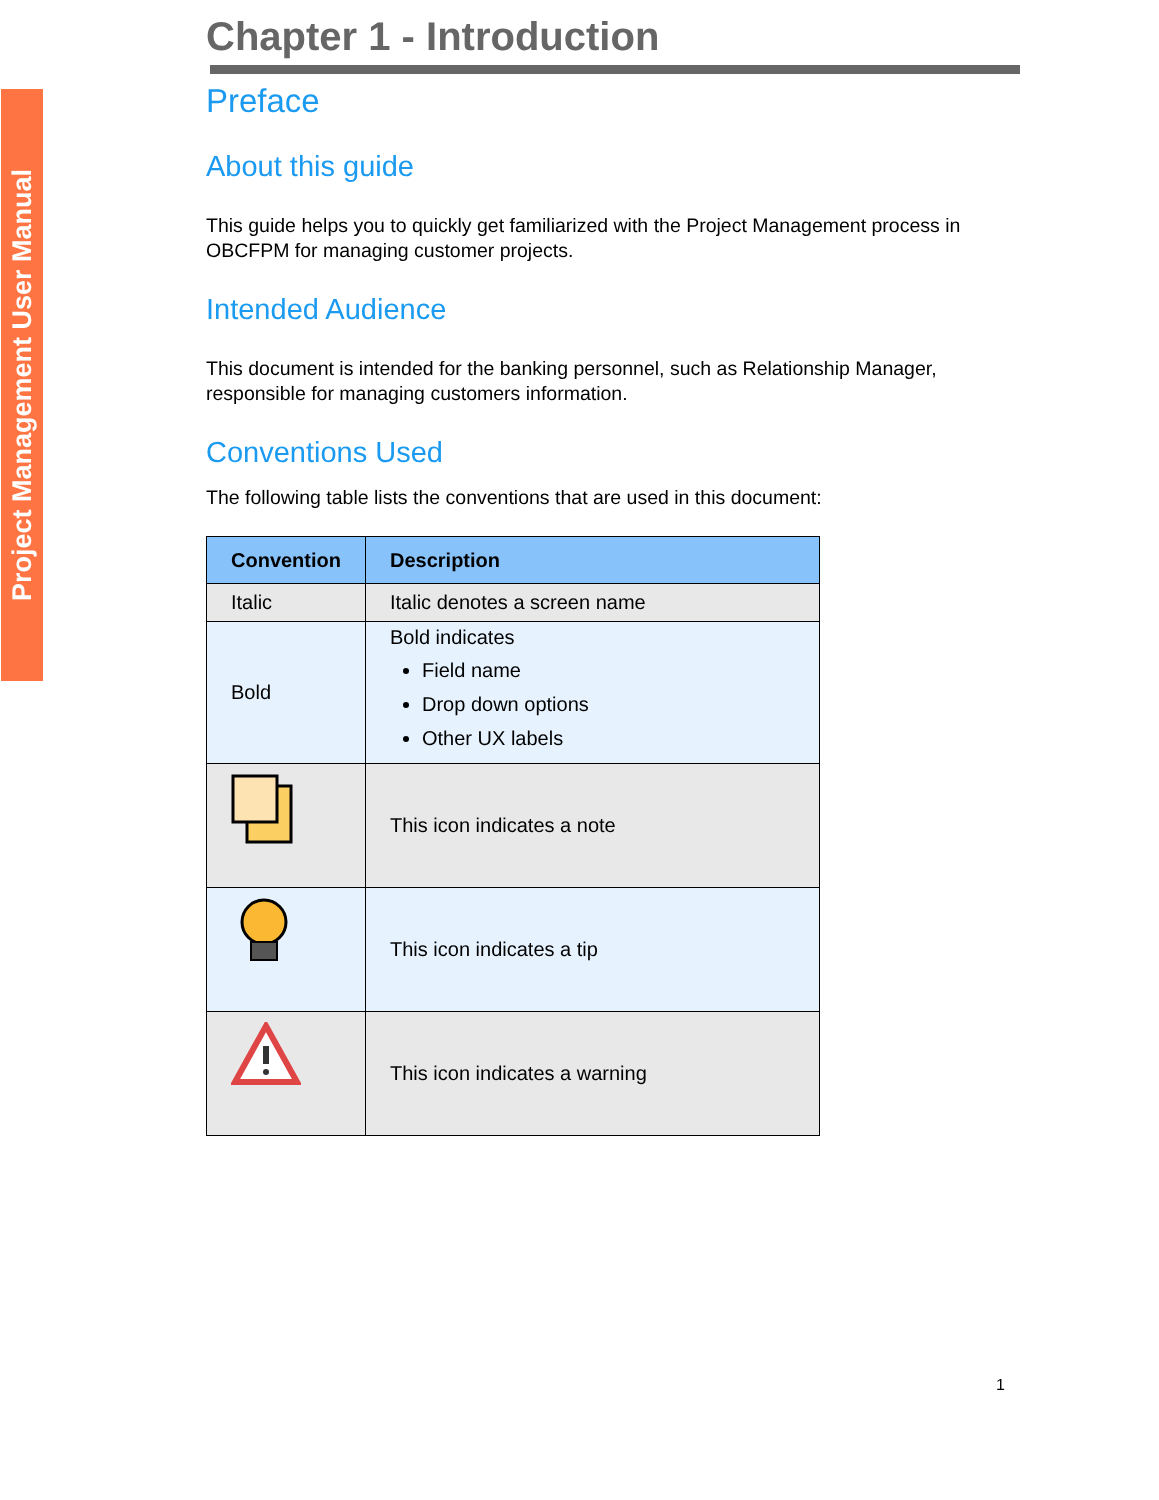Project Management User Manual
Chapter 1 - Introduction
Preface
About this guide
This guide helps you to quickly get familiarized with the Project Management process in OBCFPM for managing customer projects.
Intended Audience
This document is intended for the banking personnel, such as Relationship Manager, responsible for managing customers information.
Conventions Used
The following table lists the conventions that are used in this document:
| Convention | Description |
| --- | --- |
| Italic | Italic denotes a screen name |
| Bold | Bold indicates Field name Drop down options Other UX labels |
| | This icon indicates a note |
| | This icon indicates a tip |
| | This icon indicates a warning |
1